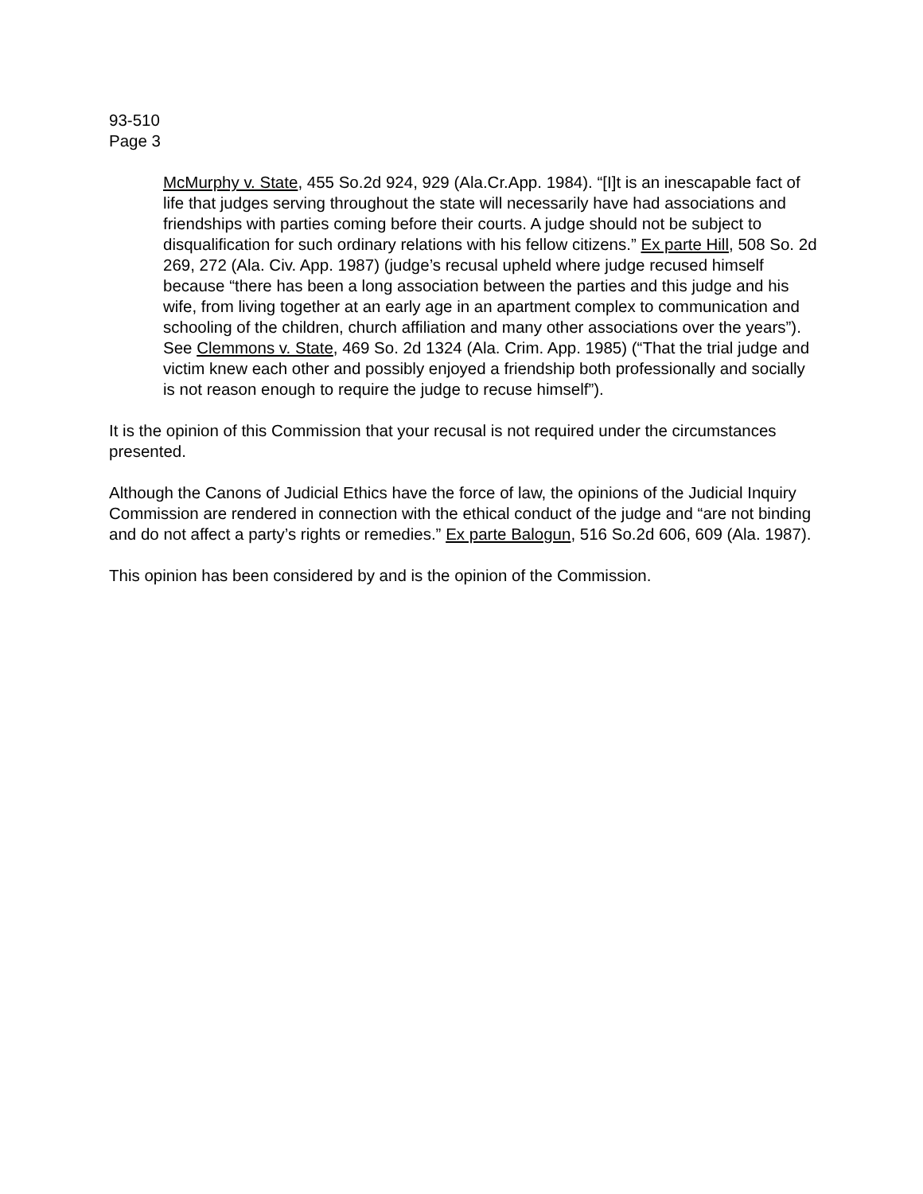93-510
Page 3
McMurphy v. State, 455 So.2d 924, 929 (Ala.Cr.App. 1984). “[I]t is an inescapable fact of life that judges serving throughout the state will necessarily have had associations and friendships with parties coming before their courts. A judge should not be subject to disqualification for such ordinary relations with his fellow citizens.” Ex parte Hill, 508 So. 2d 269, 272 (Ala. Civ. App. 1987) (judge’s recusal upheld where judge recused himself because “there has been a long association between the parties and this judge and his wife, from living together at an early age in an apartment complex to communication and schooling of the children, church affiliation and many other associations over the years”). See Clemmons v. State, 469 So. 2d 1324 (Ala. Crim. App. 1985) (“That the trial judge and victim knew each other and possibly enjoyed a friendship both professionally and socially is not reason enough to require the judge to recuse himself”).
It is the opinion of this Commission that your recusal is not required under the circumstances presented.
Although the Canons of Judicial Ethics have the force of law, the opinions of the Judicial Inquiry Commission are rendered in connection with the ethical conduct of the judge and “are not binding and do not affect a party’s rights or remedies.” Ex parte Balogun, 516 So.2d 606, 609 (Ala. 1987).
This opinion has been considered by and is the opinion of the Commission.